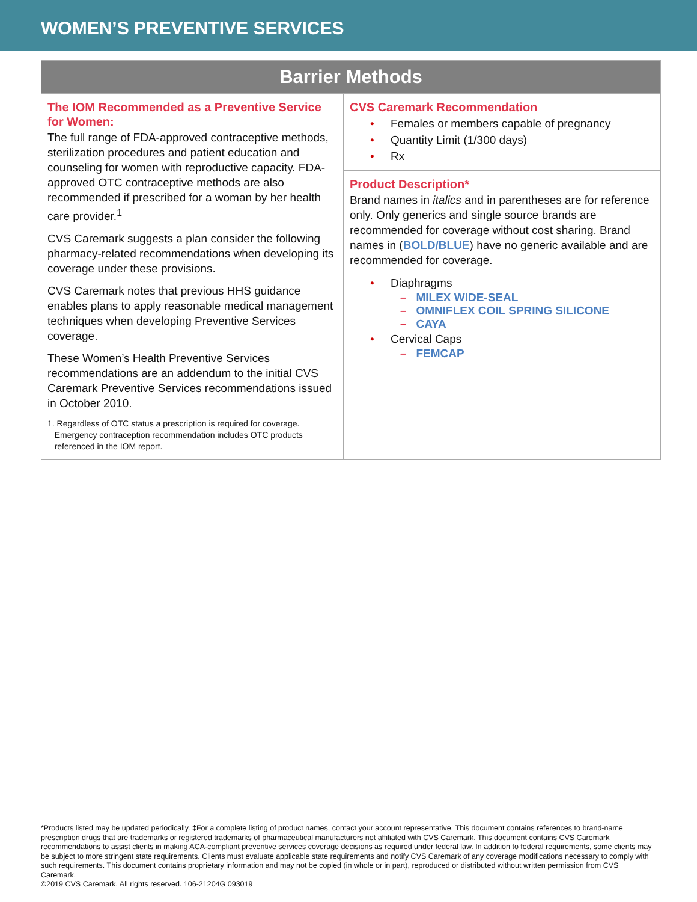WOMEN’S PREVENTIVE SERVICES
| Barrier Methods | |
| --- | --- |
| The IOM Recommended as a Preventive Service for Women: The full range of FDA-approved contraceptive methods, sterilization procedures and patient education and counseling for women with reproductive capacity. FDA-approved OTC contraceptive methods are also recommended if prescribed for a woman by her health care provider.<sup>1</sup> CVS Caremark suggests a plan consider the following pharmacy-related recommendations when developing its coverage under these provisions. CVS Caremark notes that previous HHS guidance enables plans to apply reasonable medical management techniques when developing Preventive Services coverage. These Women’s Health Preventive Services recommendations are an addendum to the initial CVS Caremark Preventive Services recommendations issued in October 2010. 1. Regardless of OTC status a prescription is required for coverage. Emergency contraception recommendation includes OTC products referenced in the IOM report. | CVS Caremark Recommendation Females or members capable of pregnancy Quantity Limit (1/300 days) Rx |
| | Product Description* Brand names in italics and in parentheses are for reference only. Only generics and single source brands are recommended for coverage without cost sharing. Brand names in ( BOLD/BLUE ) have no generic available and are recommended for coverage. Diaphragms – MILEX WIDE-SEAL – OMNIFLEX COIL SPRING SILICONE – CAYA Cervical Caps – FEMCAP |
*Products listed may be updated periodically. ‡For a complete listing of product names, contact your account representative. This document contains references to brand-name prescription drugs that are trademarks or registered trademarks of pharmaceutical manufacturers not affiliated with CVS Caremark. This document contains CVS Caremark recommendations to assist clients in making ACA-compliant preventive services coverage decisions as required under federal law. In addition to federal requirements, some clients may be subject to more stringent state requirements. Clients must evaluate applicable state requirements and notify CVS Caremark of any coverage modifications necessary to comply with such requirements. This document contains proprietary information and may not be copied (in whole or in part), reproduced or distributed without written permission from CVS Caremark.
©2019 CVS Caremark. All rights reserved. 106-21204G 093019